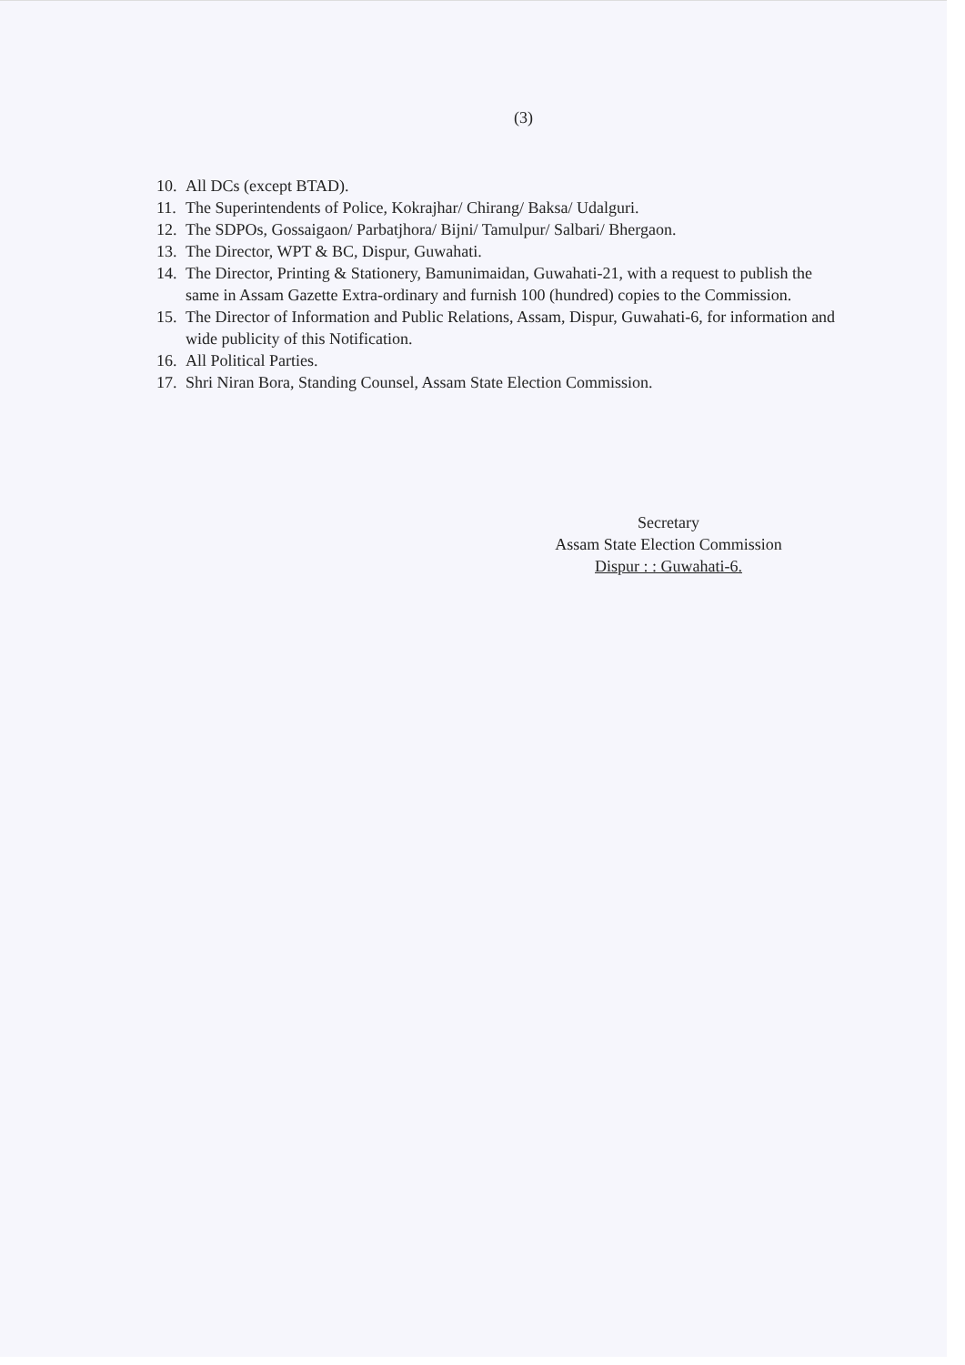(3)
10. All DCs (except BTAD).
11. The Superintendents of Police, Kokrajhar/ Chirang/ Baksa/ Udalguri.
12. The SDPOs, Gossaigaon/ Parbatjhora/ Bijni/ Tamulpur/ Salbari/ Bhergaon.
13. The Director, WPT & BC, Dispur, Guwahati.
14. The Director, Printing & Stationery, Bamunimaidan, Guwahati-21, with a request to publish the same in Assam Gazette Extra-ordinary and furnish 100 (hundred) copies to the Commission.
15. The Director of Information and Public Relations, Assam, Dispur, Guwahati-6, for information and wide publicity of this Notification.
16. All Political Parties.
17. Shri Niran Bora, Standing Counsel, Assam State Election Commission.
Secretary
Assam State Election Commission
Dispur : : Guwahati-6.